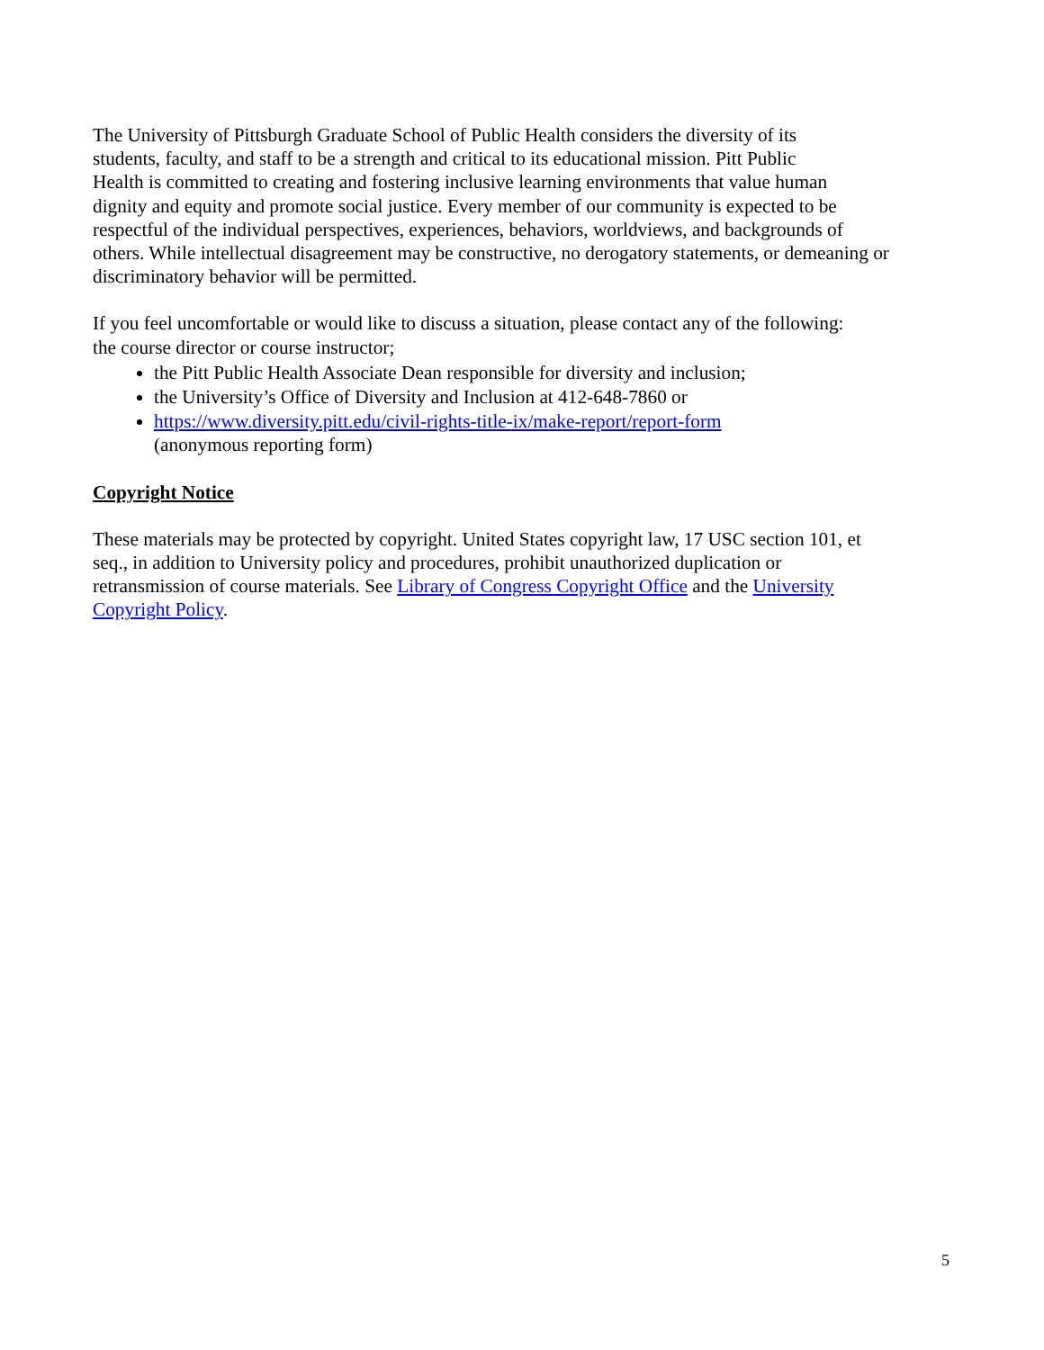The University of Pittsburgh Graduate School of Public Health considers the diversity of its
students, faculty, and staff to be a strength and critical to its educational mission. Pitt Public
Health is committed to creating and fostering inclusive learning environments that value human
dignity and equity and promote social justice. Every member of our community is expected to be
respectful of the individual perspectives, experiences, behaviors, worldviews, and backgrounds of
others. While intellectual disagreement may be constructive, no derogatory statements, or demeaning or
discriminatory behavior will be permitted.
If you feel uncomfortable or would like to discuss a situation, please contact any of the following:
the course director or course instructor;
the Pitt Public Health Associate Dean responsible for diversity and inclusion;
the University’s Office of Diversity and Inclusion at 412-648-7860 or
https://www.diversity.pitt.edu/civil-rights-title-ix/make-report/report-form
(anonymous reporting form)
Copyright Notice
These materials may be protected by copyright. United States copyright law, 17 USC section 101, et
seq., in addition to University policy and procedures, prohibit unauthorized duplication or
retransmission of course materials. See Library of Congress Copyright Office and the University
Copyright Policy.
5